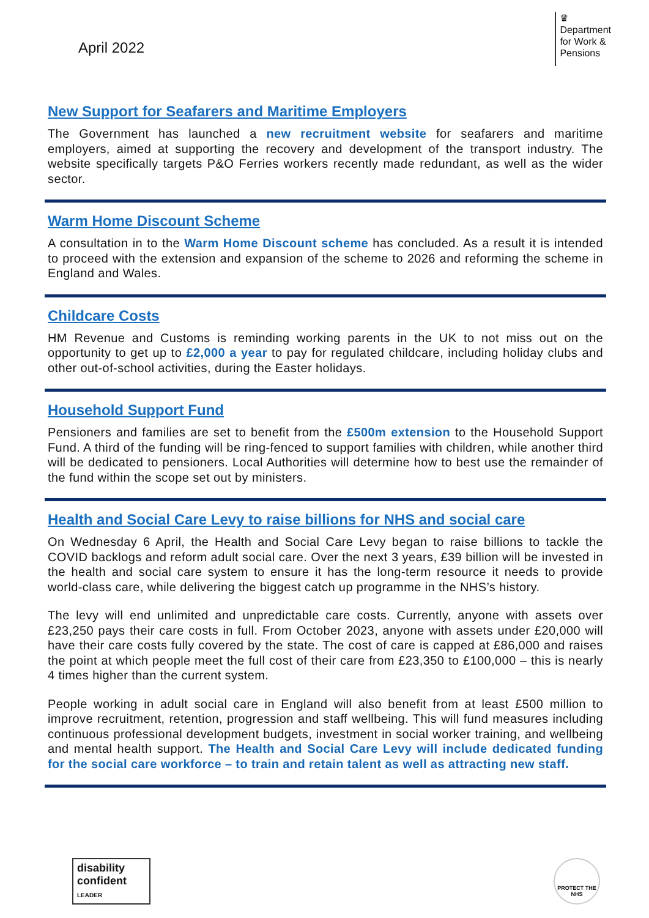April 2022
♛
Department
for Work &
Pensions
New Support for Seafarers and Maritime Employers
The Government has launched a new recruitment website for seafarers and maritime employers, aimed at supporting the recovery and development of the transport industry. The website specifically targets P&O Ferries workers recently made redundant, as well as the wider sector.
Warm Home Discount Scheme
A consultation in to the Warm Home Discount scheme has concluded. As a result it is intended to proceed with the extension and expansion of the scheme to 2026 and reforming the scheme in England and Wales.
Childcare Costs
HM Revenue and Customs is reminding working parents in the UK to not miss out on the opportunity to get up to £2,000 a year to pay for regulated childcare, including holiday clubs and other out-of-school activities, during the Easter holidays.
Household Support Fund
Pensioners and families are set to benefit from the £500m extension to the Household Support Fund. A third of the funding will be ring-fenced to support families with children, while another third will be dedicated to pensioners. Local Authorities will determine how to best use the remainder of the fund within the scope set out by ministers.
Health and Social Care Levy to raise billions for NHS and social care
On Wednesday 6 April, the Health and Social Care Levy began to raise billions to tackle the COVID backlogs and reform adult social care. Over the next 3 years, £39 billion will be invested in the health and social care system to ensure it has the long-term resource it needs to provide world-class care, while delivering the biggest catch up programme in the NHS’s history.
The levy will end unlimited and unpredictable care costs. Currently, anyone with assets over £23,250 pays their care costs in full. From October 2023, anyone with assets under £20,000 will have their care costs fully covered by the state. The cost of care is capped at £86,000 and raises the point at which people meet the full cost of their care from £23,350 to £100,000 – this is nearly 4 times higher than the current system.
People working in adult social care in England will also benefit from at least £500 million to improve recruitment, retention, progression and staff wellbeing. This will fund measures including continuous professional development budgets, investment in social worker training, and wellbeing and mental health support. The Health and Social Care Levy will include dedicated funding for the social care workforce – to train and retain talent as well as attracting new staff.
disability confident
LEADER
PROTECT THE NHS